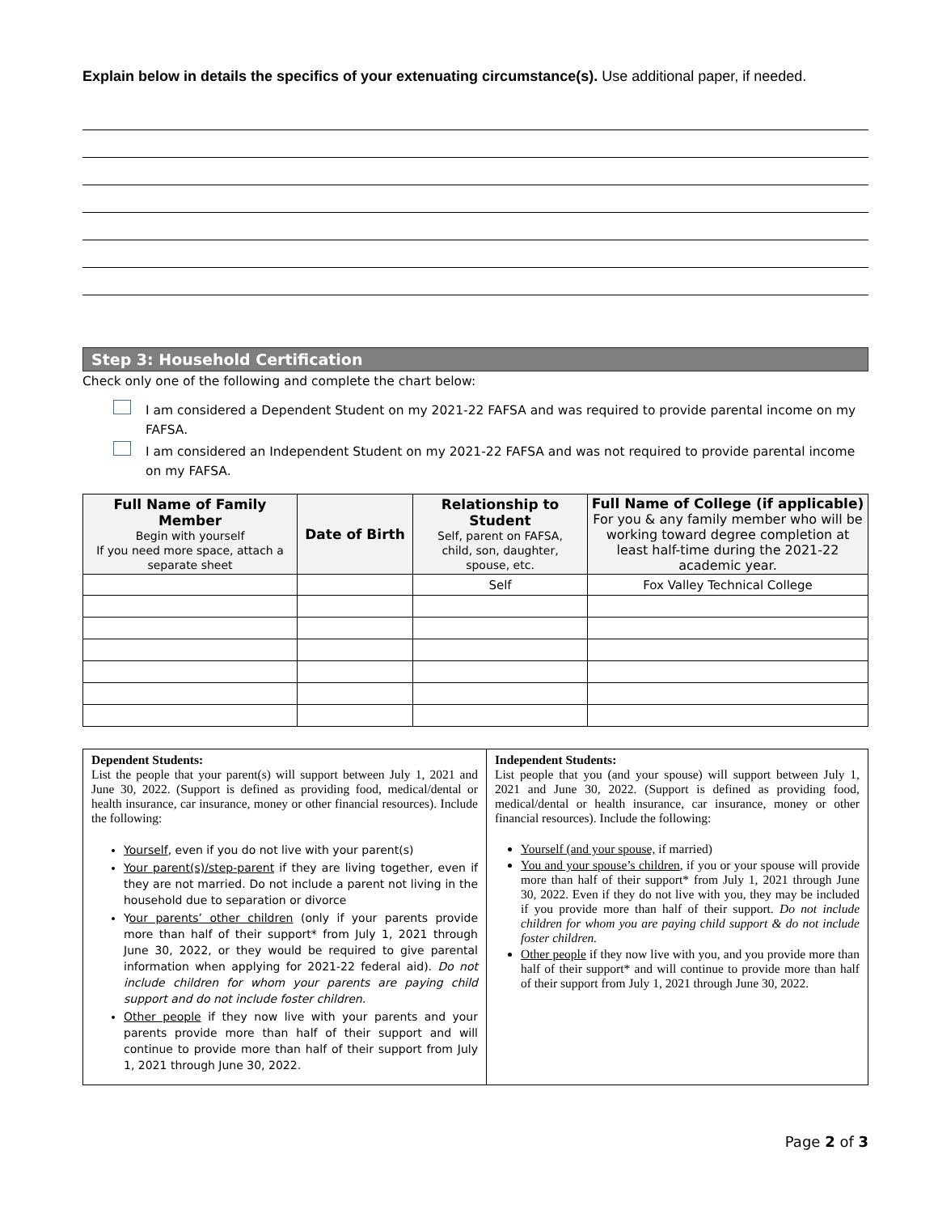Explain below in details the specifics of your extenuating circumstance(s). Use additional paper, if needed.
Step 3: Household Certification
Check only one of the following and complete the chart below:
I am considered a Dependent Student on my 2021-22 FAFSA and was required to provide parental income on my FAFSA.
I am considered an Independent Student on my 2021-22 FAFSA and was not required to provide parental income on my FAFSA.
| Full Name of Family Member Begin with yourself If you need more space, attach a separate sheet | Date of Birth | Relationship to Student Self, parent on FAFSA, child, son, daughter, spouse, etc. | Full Name of College (if applicable) For you & any family member who will be working toward degree completion at least half-time during the 2021-22 academic year. |
| --- | --- | --- | --- |
| | | Self | Fox Valley Technical College |
| Dependent Students: List the people that your parent(s) will support between July 1, 2021 and June 30, 2022. (Support is defined as providing food, medical/dental or health insurance, car insurance, money or other financial resources). Include the following: Yourself , even if you do not live with your parent(s) Your parent(s)/step-parent if they are living together, even if they are not married. Do not include a parent not living in the household due to separation or divorce Y our parents’ other children (only if your parents provide more than half of their support* from July 1, 2021 through June 30, 2022, or they would be required to give parental information when applying for 2021-22 federal aid). Do not include children for whom your parents are paying child support and do not include foster children. Other people if they now live with your parents and your parents provide more than half of their support and will continue to provide more than half of their support from July 1, 2021 through June 30, 2022. | Independent Students: List people that you (and your spouse) will support between July 1, 2021 and June 30, 2022. (Support is defined as providing food, medical/dental or health insurance, car insurance, money or other financial resources). Include the following: Yourself (and your spouse, if married) You and your spouse’s children , if you or your spouse will provide more than half of their support* from July 1, 2021 through June 30, 2022. Even if they do not live with you, they may be included if you provide more than half of their support. Do not include children for whom you are paying child support & do not include foster children. Other people if they now live with you, and you provide more than half of their support* and will continue to provide more than half of their support from July 1, 2021 through June 30, 2022. |
Page 2 of 3